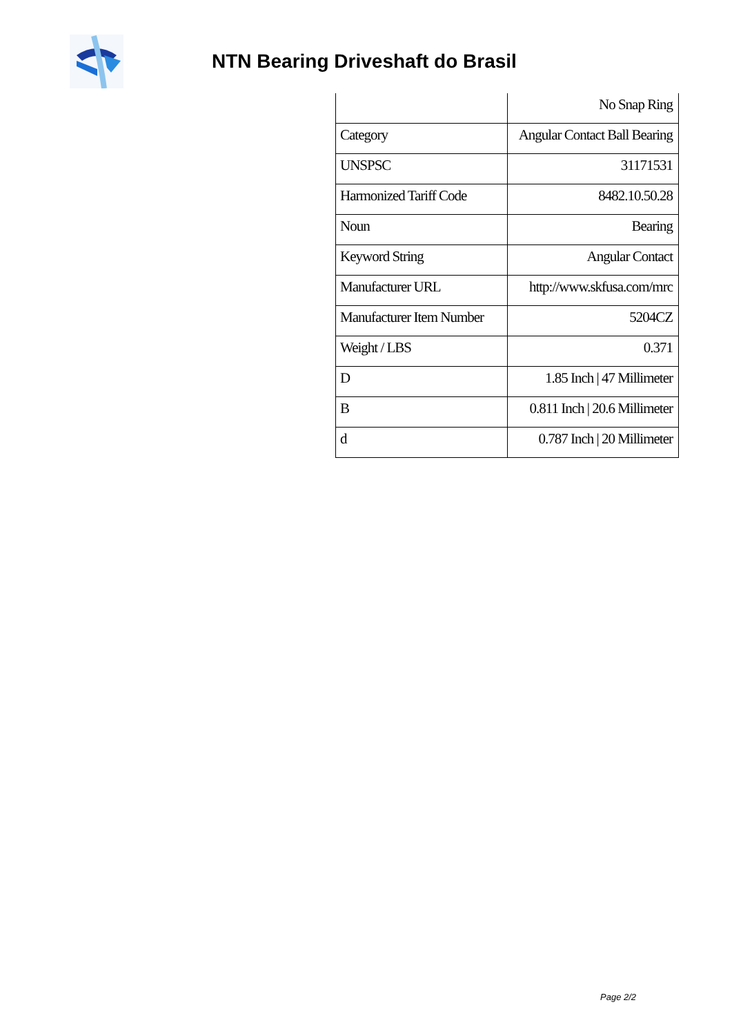NTN Bearing Driveshaft do Brasil
| | No Snap Ring |
| Category | Angular Contact Ball Bearing |
| UNSPSC | 31171531 |
| Harmonized Tariff Code | 8482.10.50.28 |
| Noun | Bearing |
| Keyword String | Angular Contact |
| Manufacturer URL | http://www.skfusa.com/mrc |
| Manufacturer Item Number | 5204CZ |
| Weight / LBS | 0.371 |
| D | 1.85 Inch / 47 Millimeter |
| B | 0.811 Inch / 20.6 Millimeter |
| d | 0.787 Inch / 20 Millimeter |
Page 2/2